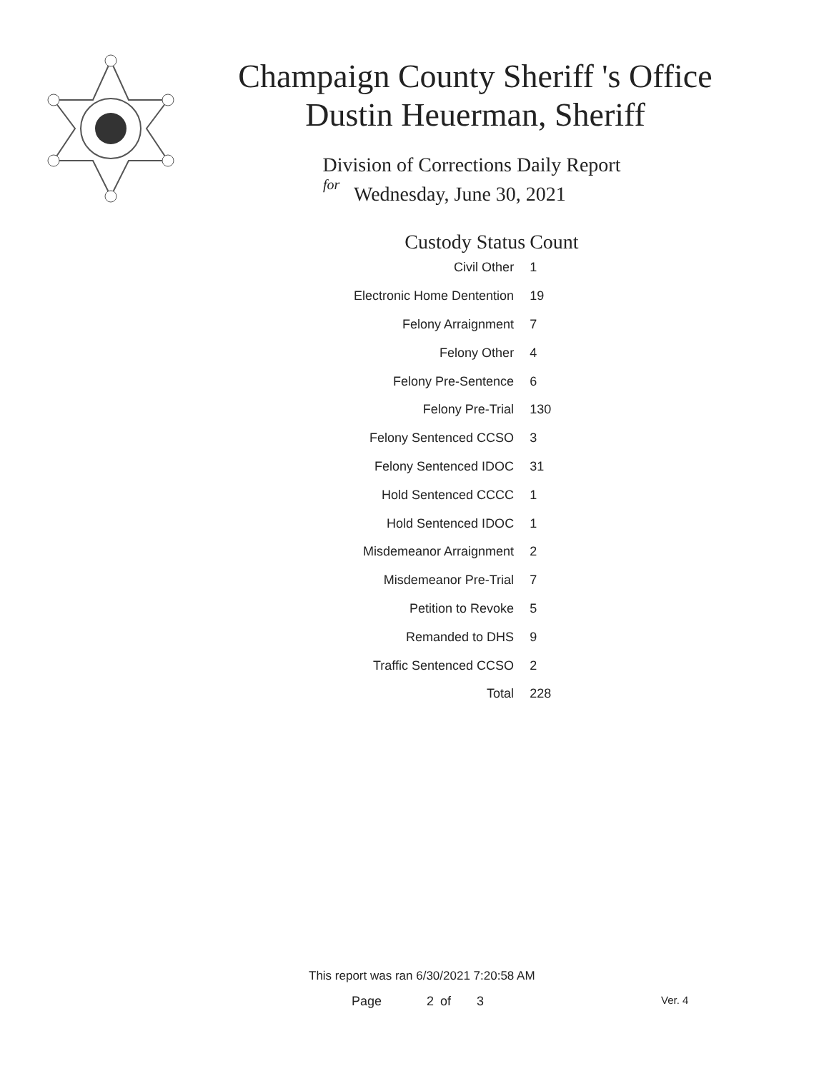Champaign County Sheriff 's Office
Dustin Heuerman, Sheriff
Division of Corrections Daily Report
for
Wednesday, June 30, 2021
| Custody Status | Count |
| --- | --- |
| Civil Other | 1 |
| Electronic Home Dentention | 19 |
| Felony Arraignment | 7 |
| Felony Other | 4 |
| Felony Pre-Sentence | 6 |
| Felony Pre-Trial | 130 |
| Felony Sentenced CCSO | 3 |
| Felony Sentenced IDOC | 31 |
| Hold Sentenced CCCC | 1 |
| Hold Sentenced IDOC | 1 |
| Misdemeanor Arraignment | 2 |
| Misdemeanor Pre-Trial | 7 |
| Petition to Revoke | 5 |
| Remanded to DHS | 9 |
| Traffic Sentenced CCSO | 2 |
| Total | 228 |
This report was ran 6/30/2021 7:20:58 AM
Page 2 of 3 Ver. 4